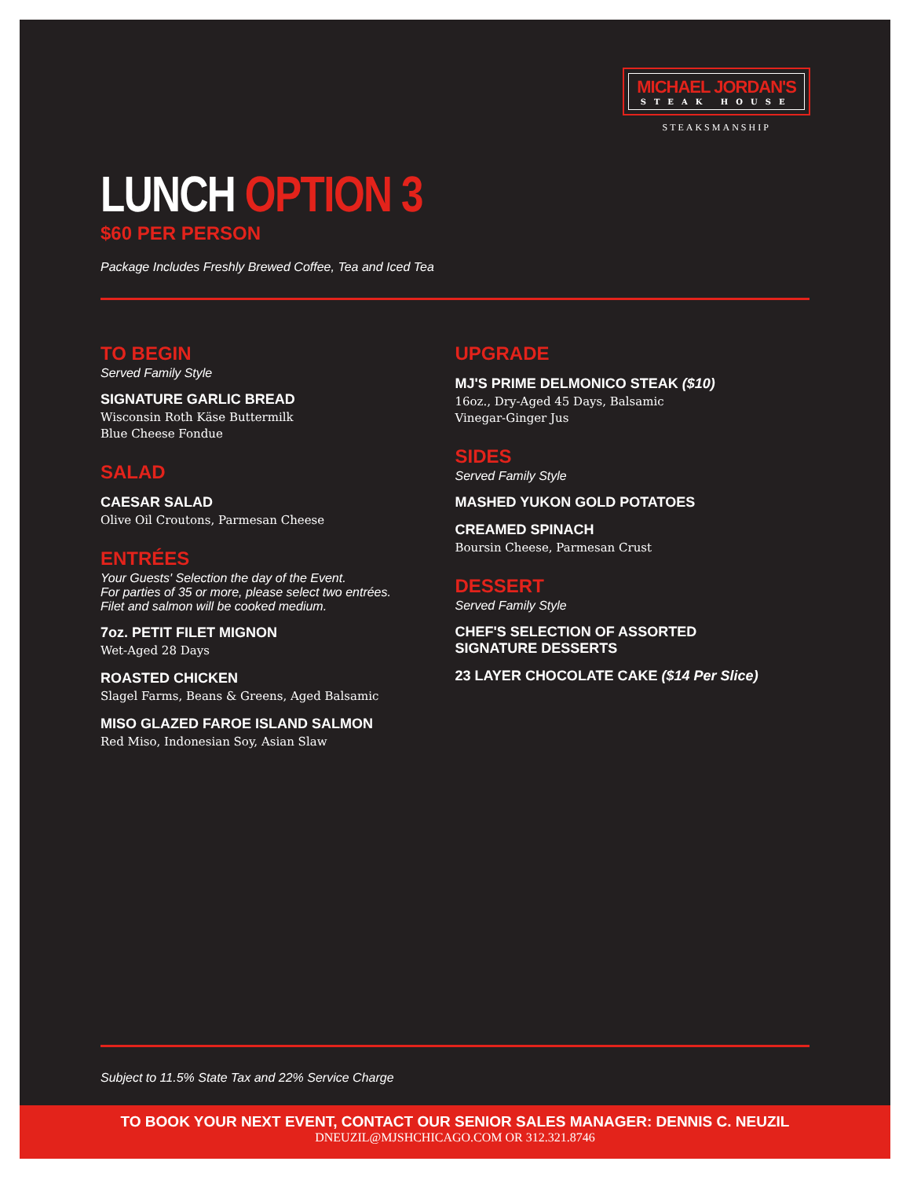MICHAEL JORDAN'S
STEAK HOUSE
STEAKSMANSHIP
LUNCH OPTION 3
$60 PER PERSON
Package Includes Freshly Brewed Coffee, Tea and Iced Tea
TO BEGIN
Served Family Style
SIGNATURE GARLIC BREAD
Wisconsin Roth Käse Buttermilk
Blue Cheese Fondue
SALAD
CAESAR SALAD
Olive Oil Croutons, Parmesan Cheese
ENTRÉES
Your Guests' Selection the day of the Event.
For parties of 35 or more, please select two entrées.
Filet and salmon will be cooked medium.
7oz. PETIT FILET MIGNON
Wet-Aged 28 Days
ROASTED CHICKEN
Slagel Farms, Beans & Greens, Aged Balsamic
MISO GLAZED FAROE ISLAND SALMON
Red Miso, Indonesian Soy, Asian Slaw
UPGRADE
MJ'S PRIME DELMONICO STEAK ($10)
16oz., Dry-Aged 45 Days, Balsamic
Vinegar-Ginger Jus
SIDES
Served Family Style
MASHED YUKON GOLD POTATOES
CREAMED SPINACH
Boursin Cheese, Parmesan Crust
DESSERT
Served Family Style
CHEF'S SELECTION OF ASSORTED
SIGNATURE DESSERTS
23 LAYER CHOCOLATE CAKE ($14 Per Slice)
Subject to 11.5% State Tax and 22% Service Charge
TO BOOK YOUR NEXT EVENT, CONTACT OUR SENIOR SALES MANAGER: DENNIS C. NEUZIL
DNEUZIL@MJSHCHICAGO.COM OR 312.321.8746